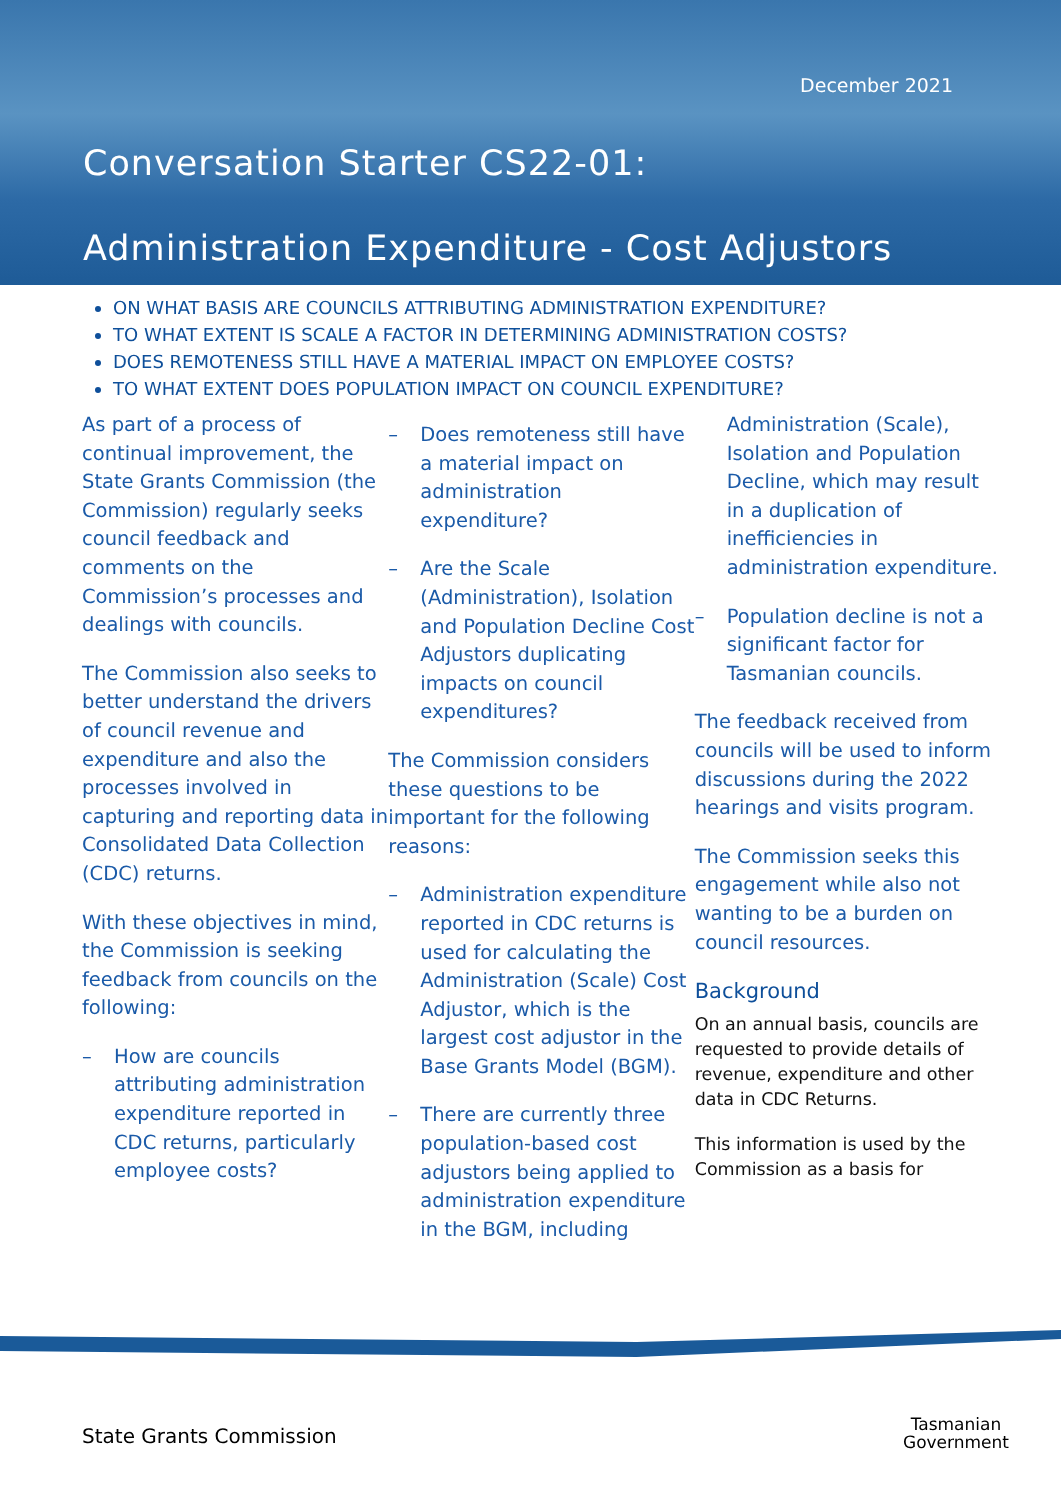December 2021
Conversation Starter CS22-01:
Administration Expenditure - Cost Adjustors
ON WHAT BASIS ARE COUNCILS ATTRIBUTING ADMINISTRATION EXPENDITURE?
TO WHAT EXTENT IS SCALE A FACTOR IN DETERMINING ADMINISTRATION COSTS?
DOES REMOTENESS STILL HAVE A MATERIAL IMPACT ON EMPLOYEE COSTS?
TO WHAT EXTENT DOES POPULATION IMPACT ON COUNCIL EXPENDITURE?
As part of a process of continual improvement, the State Grants Commission (the Commission) regularly seeks council feedback and comments on the Commission’s processes and dealings with councils.
The Commission also seeks to better understand the drivers of council revenue and expenditure and also the processes involved in capturing and reporting data in Consolidated Data Collection (CDC) returns.
With these objectives in mind, the Commission is seeking feedback from councils on the following:
– How are councils attributing administration expenditure reported in CDC returns, particularly employee costs?
– Does remoteness still have a material impact on administration expenditure?
– Are the Scale (Administration), Isolation and Population Decline Cost Adjustors duplicating impacts on council expenditures?
The Commission considers these questions to be important for the following reasons:
– Administration expenditure reported in CDC returns is used for calculating the Administration (Scale) Cost Adjustor, which is the largest cost adjustor in the Base Grants Model (BGM).
– There are currently three population-based cost adjustors being applied to administration expenditure in the BGM, including
Administration (Scale), Isolation and Population Decline, which may result in a duplication of inefficiencies in administration expenditure.
– Population decline is not a significant factor for Tasmanian councils.
The feedback received from councils will be used to inform discussions during the 2022 hearings and visits program.
The Commission seeks this engagement while also not wanting to be a burden on council resources.
Background
On an annual basis, councils are requested to provide details of revenue, expenditure and other data in CDC Returns.
This information is used by the Commission as a basis for
State Grants Commission
Tasmanian
Government